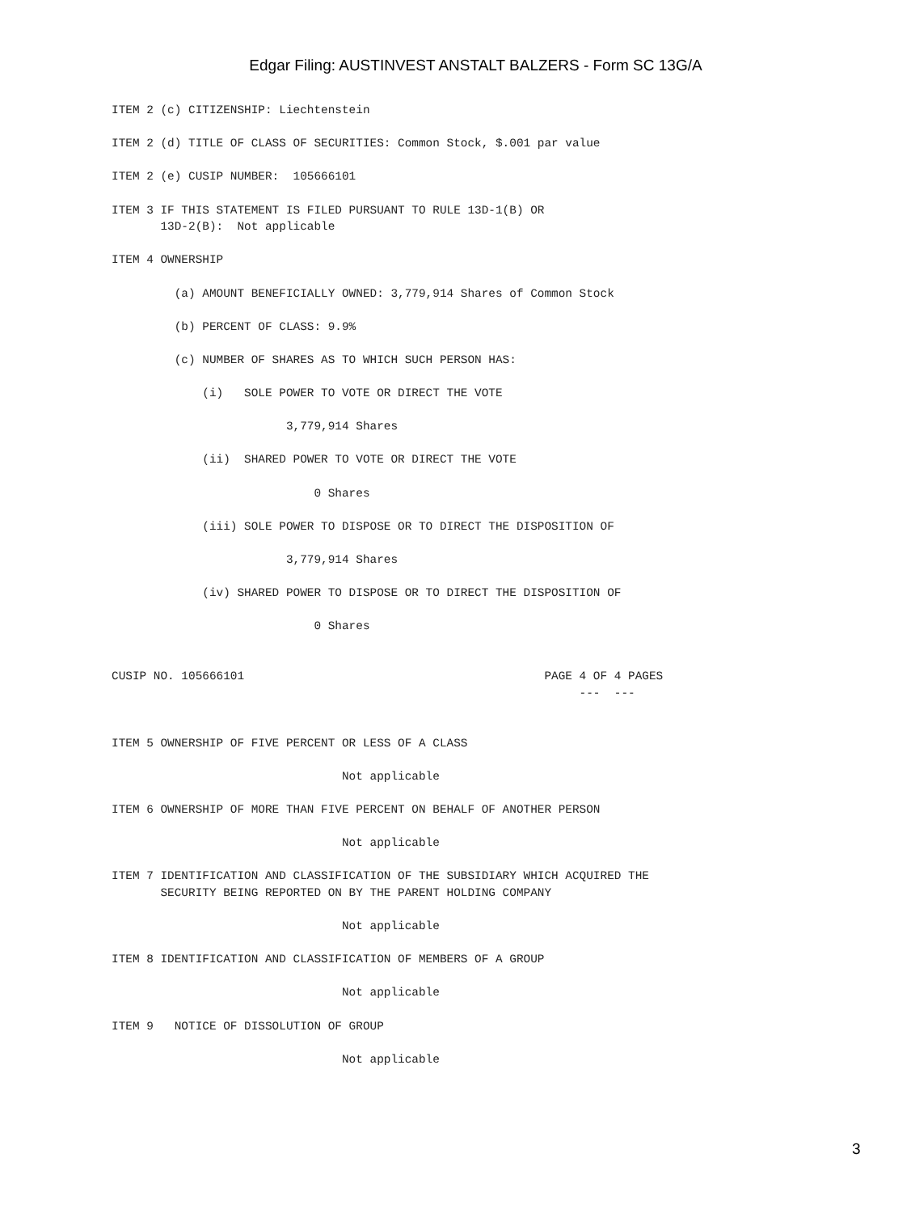Edgar Filing: AUSTINVEST ANSTALT BALZERS - Form SC 13G/A
ITEM 2 (c) CITIZENSHIP: Liechtenstein

ITEM 2 (d) TITLE OF CLASS OF SECURITIES: Common Stock, $.001 par value

ITEM 2 (e) CUSIP NUMBER:  105666101

ITEM 3 IF THIS STATEMENT IS FILED PURSUANT TO RULE 13D-1(B) OR
       13D-2(B):  Not applicable

ITEM 4 OWNERSHIP

         (a) AMOUNT BENEFICIALLY OWNED: 3,779,914 Shares of Common Stock

         (b) PERCENT OF CLASS: 9.9%

         (c) NUMBER OF SHARES AS TO WHICH SUCH PERSON HAS:

             (i)   SOLE POWER TO VOTE OR DIRECT THE VOTE

                         3,779,914 Shares

             (ii)  SHARED POWER TO VOTE OR DIRECT THE VOTE

                             0 Shares

             (iii) SOLE POWER TO DISPOSE OR TO DIRECT THE DISPOSITION OF

                         3,779,914 Shares

             (iv) SHARED POWER TO DISPOSE OR TO DIRECT THE DISPOSITION OF

                             0 Shares


CUSIP NO. 105666101                                           PAGE 4 OF 4 PAGES
                                                                   ---  ---


ITEM 5 OWNERSHIP OF FIVE PERCENT OR LESS OF A CLASS

                                 Not applicable

ITEM 6 OWNERSHIP OF MORE THAN FIVE PERCENT ON BEHALF OF ANOTHER PERSON

                                 Not applicable

ITEM 7 IDENTIFICATION AND CLASSIFICATION OF THE SUBSIDIARY WHICH ACQUIRED THE
       SECURITY BEING REPORTED ON BY THE PARENT HOLDING COMPANY

                                 Not applicable

ITEM 8 IDENTIFICATION AND CLASSIFICATION OF MEMBERS OF A GROUP

                                 Not applicable

ITEM 9   NOTICE OF DISSOLUTION OF GROUP

                                 Not applicable
3